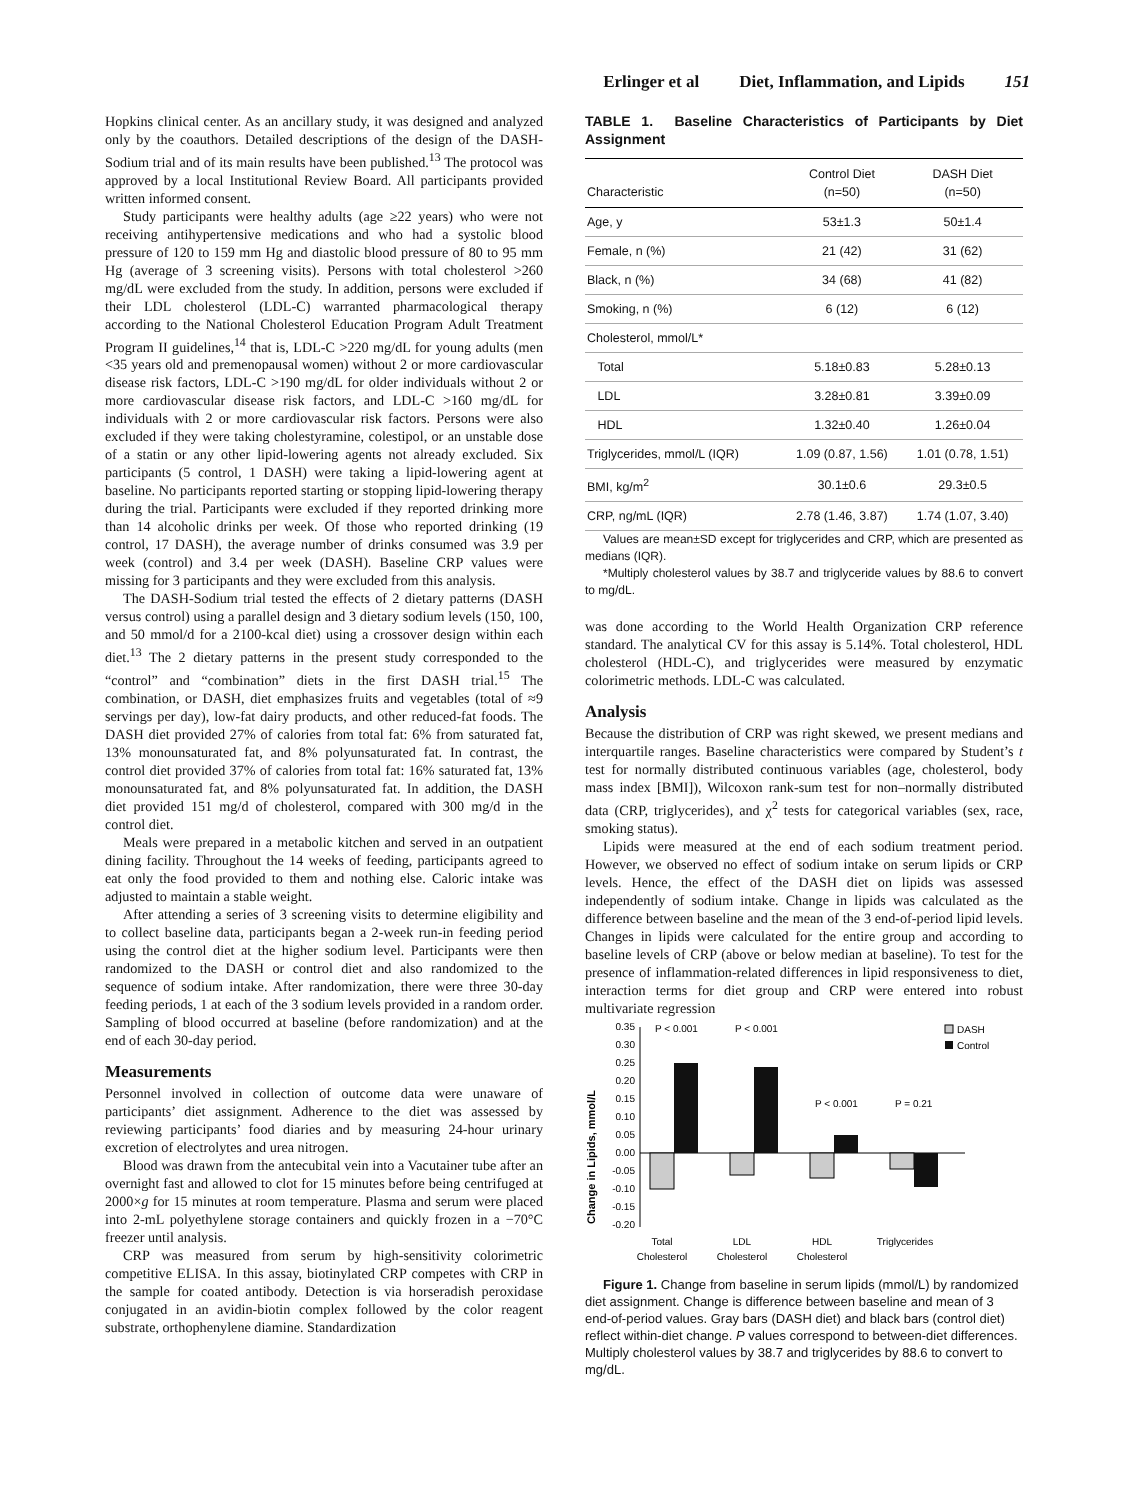Erlinger et al Diet, Inflammation, and Lipids 151
Hopkins clinical center. As an ancillary study, it was designed and analyzed only by the coauthors. Detailed descriptions of the design of the DASH-Sodium trial and of its main results have been published.<sup>13</sup> The protocol was approved by a local Institutional Review Board. All participants provided written informed consent.
Study participants were healthy adults (age ≥22 years) who were not receiving antihypertensive medications and who had a systolic blood pressure of 120 to 159 mm Hg and diastolic blood pressure of 80 to 95 mm Hg (average of 3 screening visits). Persons with total cholesterol >260 mg/dL were excluded from the study. In addition, persons were excluded if their LDL cholesterol (LDL-C) warranted pharmacological therapy according to the National Cholesterol Education Program Adult Treatment Program II guidelines,<sup>14</sup> that is, LDL-C >220 mg/dL for young adults (men <35 years old and premenopausal women) without 2 or more cardiovascular disease risk factors, LDL-C >190 mg/dL for older individuals without 2 or more cardiovascular disease risk factors, and LDL-C >160 mg/dL for individuals with 2 or more cardiovascular risk factors. Persons were also excluded if they were taking cholestyramine, colestipol, or an unstable dose of a statin or any other lipid-lowering agents not already excluded. Six participants (5 control, 1 DASH) were taking a lipid-lowering agent at baseline. No participants reported starting or stopping lipid-lowering therapy during the trial. Participants were excluded if they reported drinking more than 14 alcoholic drinks per week. Of those who reported drinking (19 control, 17 DASH), the average number of drinks consumed was 3.9 per week (control) and 3.4 per week (DASH). Baseline CRP values were missing for 3 participants and they were excluded from this analysis.
The DASH-Sodium trial tested the effects of 2 dietary patterns (DASH versus control) using a parallel design and 3 dietary sodium levels (150, 100, and 50 mmol/d for a 2100-kcal diet) using a crossover design within each diet.<sup>13</sup> The 2 dietary patterns in the present study corresponded to the “control” and “combination” diets in the first DASH trial.<sup>15</sup> The combination, or DASH, diet emphasizes fruits and vegetables (total of ≈9 servings per day), low-fat dairy products, and other reduced-fat foods. The DASH diet provided 27% of calories from total fat: 6% from saturated fat, 13% monounsaturated fat, and 8% polyunsaturated fat. In contrast, the control diet provided 37% of calories from total fat: 16% saturated fat, 13% monounsaturated fat, and 8% polyunsaturated fat. In addition, the DASH diet provided 151 mg/d of cholesterol, compared with 300 mg/d in the control diet.
Meals were prepared in a metabolic kitchen and served in an outpatient dining facility. Throughout the 14 weeks of feeding, participants agreed to eat only the food provided to them and nothing else. Caloric intake was adjusted to maintain a stable weight.
After attending a series of 3 screening visits to determine eligibility and to collect baseline data, participants began a 2-week run-in feeding period using the control diet at the higher sodium level. Participants were then randomized to the DASH or control diet and also randomized to the sequence of sodium intake. After randomization, there were three 30-day feeding periods, 1 at each of the 3 sodium levels provided in a random order. Sampling of blood occurred at baseline (before randomization) and at the end of each 30-day period.
Measurements
Personnel involved in collection of outcome data were unaware of participants’ diet assignment. Adherence to the diet was assessed by reviewing participants’ food diaries and by measuring 24-hour urinary excretion of electrolytes and urea nitrogen.
Blood was drawn from the antecubital vein into a Vacutainer tube after an overnight fast and allowed to clot for 15 minutes before being centrifuged at 2000×g for 15 minutes at room temperature. Plasma and serum were placed into 2-mL polyethylene storage containers and quickly frozen in a −70°C freezer until analysis.
CRP was measured from serum by high-sensitivity colorimetric competitive ELISA. In this assay, biotinylated CRP competes with CRP in the sample for coated antibody. Detection is via horseradish peroxidase conjugated in an avidin-biotin complex followed by the color reagent substrate, orthophenylene diamine. Standardization
TABLE 1. Baseline Characteristics of Participants by Diet Assignment
| Characteristic | Control Diet (n=50) | DASH Diet (n=50) |
| --- | --- | --- |
| Age, y | 53±1.3 | 50±1.4 |
| Female, n (%) | 21 (42) | 31 (62) |
| Black, n (%) | 34 (68) | 41 (82) |
| Smoking, n (%) | 6 (12) | 6 (12) |
| Cholesterol, mmol/L* | | |
| Total | 5.18±0.83 | 5.28±0.13 |
| LDL | 3.28±0.81 | 3.39±0.09 |
| HDL | 1.32±0.40 | 1.26±0.04 |
| Triglycerides, mmol/L (IQR) | 1.09 (0.87, 1.56) | 1.01 (0.78, 1.51) |
| BMI, kg/m<sup>2</sup> | 30.1±0.6 | 29.3±0.5 |
| CRP, ng/mL (IQR) | 2.78 (1.46, 3.87) | 1.74 (1.07, 3.40) |
Values are mean±SD except for triglycerides and CRP, which are presented as medians (IQR).
*Multiply cholesterol values by 38.7 and triglyceride values by 88.6 to convert to mg/dL.
was done according to the World Health Organization CRP reference standard. The analytical CV for this assay is 5.14%. Total cholesterol, HDL cholesterol (HDL-C), and triglycerides were measured by enzymatic colorimetric methods. LDL-C was calculated.
Analysis
Because the distribution of CRP was right skewed, we present medians and interquartile ranges. Baseline characteristics were compared by Student’s t test for normally distributed continuous variables (age, cholesterol, body mass index [BMI]), Wilcoxon rank-sum test for non–normally distributed data (CRP, triglycerides), and χ<sup>2</sup> tests for categorical variables (sex, race, smoking status).
Lipids were measured at the end of each sodium treatment period. However, we observed no effect of sodium intake on serum lipids or CRP levels. Hence, the effect of the DASH diet on lipids was assessed independently of sodium intake. Change in lipids was calculated as the difference between baseline and the mean of the 3 end-of-period lipid levels. Changes in lipids were calculated for the entire group and according to baseline levels of CRP (above or below median at baseline). To test for the presence of inflammation-related differences in lipid responsiveness to diet, interaction terms for diet group and CRP were entered into robust multivariate regression
Change in Lipids, mmol/L
0.35
0.30
0.25
0.20
0.15
0.10
0.05
0.00
-0.05
-0.10
-0.15
-0.20
P < 0.001
P < 0.001
P < 0.001
P = 0.21
Total
Cholesterol
LDL
Cholesterol
HDL
Cholesterol
Triglycerides
DASH
Control
Figure 1. Change from baseline in serum lipids (mmol/L) by randomized diet assignment. Change is difference between baseline and mean of 3 end-of-period values. Gray bars (DASH diet) and black bars (control diet) reflect within-diet change. P values correspond to between-diet differences. Multiply cholesterol values by 38.7 and triglycerides by 88.6 to convert to mg/dL.